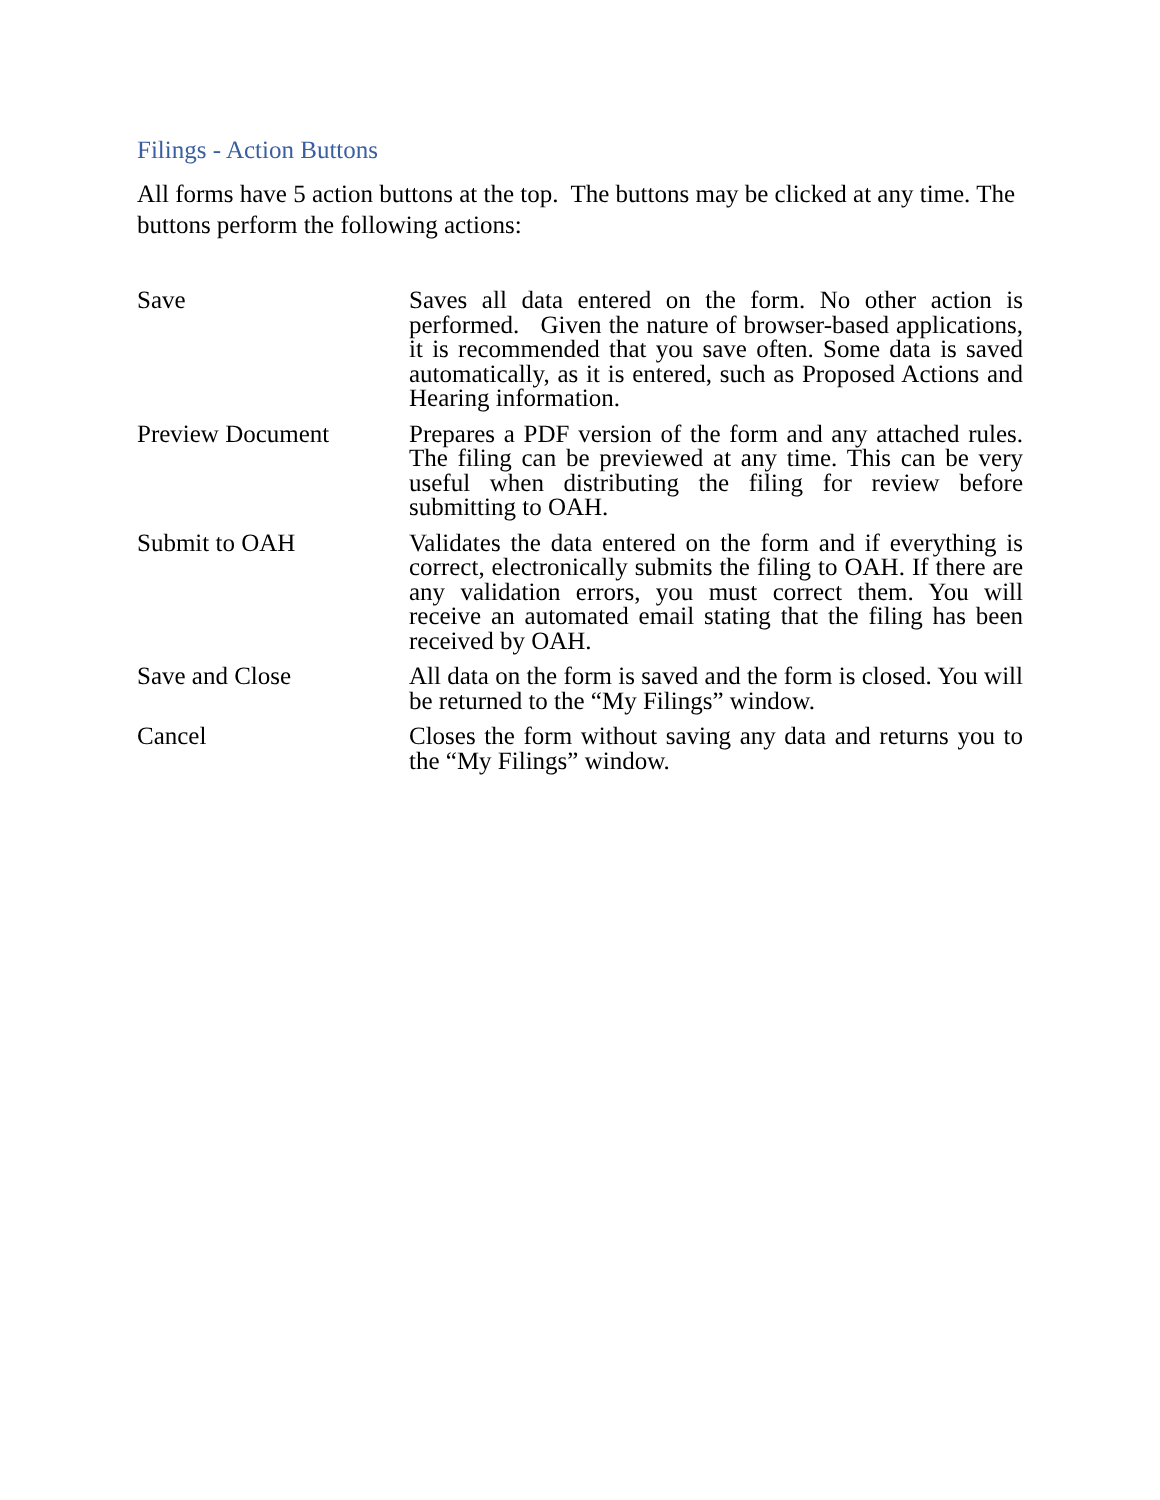Filings - Action Buttons
All forms have 5 action buttons at the top. The buttons may be clicked at any time. The buttons perform the following actions:
| Save | Saves all data entered on the form. No other action is performed. Given the nature of browser-based applications, it is recommended that you save often. Some data is saved automatically, as it is entered, such as Proposed Actions and Hearing information. |
| Preview Document | Prepares a PDF version of the form and any attached rules. The filing can be previewed at any time. This can be very useful when distributing the filing for review before submitting to OAH. |
| Submit to OAH | Validates the data entered on the form and if everything is correct, electronically submits the filing to OAH. If there are any validation errors, you must correct them. You will receive an automated email stating that the filing has been received by OAH. |
| Save and Close | All data on the form is saved and the form is closed. You will be returned to the “My Filings” window. |
| Cancel | Closes the form without saving any data and returns you to the “My Filings” window. |